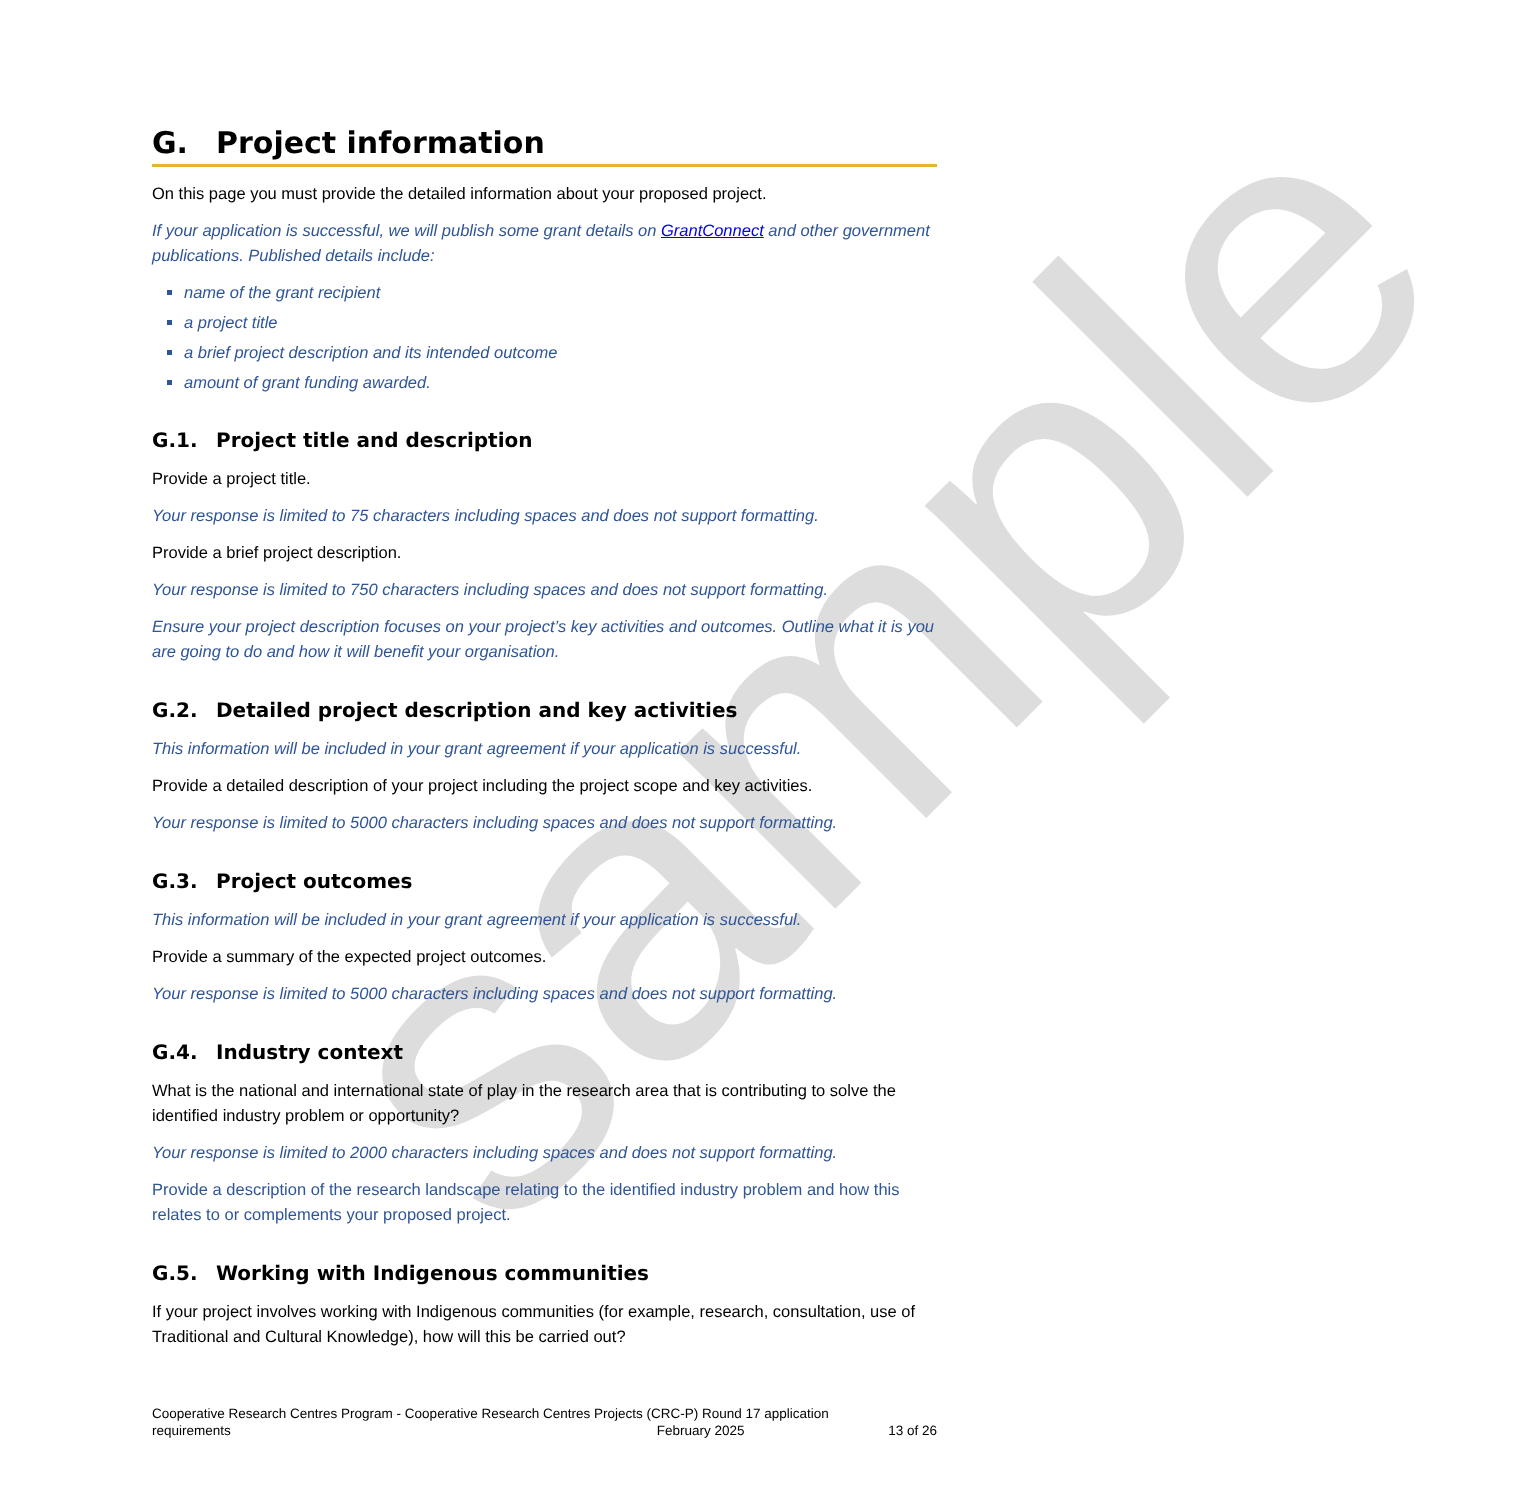sample
G. Project information
On this page you must provide the detailed information about your proposed project.
If your application is successful, we will publish some grant details on GrantConnect and other government publications. Published details include:
name of the grant recipient
a project title
a brief project description and its intended outcome
amount of grant funding awarded.
G.1. Project title and description
Provide a project title.
Your response is limited to 75 characters including spaces and does not support formatting.
Provide a brief project description.
Your response is limited to 750 characters including spaces and does not support formatting.
Ensure your project description focuses on your project’s key activities and outcomes. Outline what it is you are going to do and how it will benefit your organisation.
G.2. Detailed project description and key activities
This information will be included in your grant agreement if your application is successful.
Provide a detailed description of your project including the project scope and key activities.
Your response is limited to 5000 characters including spaces and does not support formatting.
G.3. Project outcomes
This information will be included in your grant agreement if your application is successful.
Provide a summary of the expected project outcomes.
Your response is limited to 5000 characters including spaces and does not support formatting.
G.4. Industry context
What is the national and international state of play in the research area that is contributing to solve the identified industry problem or opportunity?
Your response is limited to 2000 characters including spaces and does not support formatting.
Provide a description of the research landscape relating to the identified industry problem and how this relates to or complements your proposed project.
G.5. Working with Indigenous communities
If your project involves working with Indigenous communities (for example, research, consultation, use of Traditional and Cultural Knowledge), how will this be carried out?
Cooperative Research Centres Program - Cooperative Research Centres Projects (CRC-P) Round 17 application
requirements February 2025 13 of 26